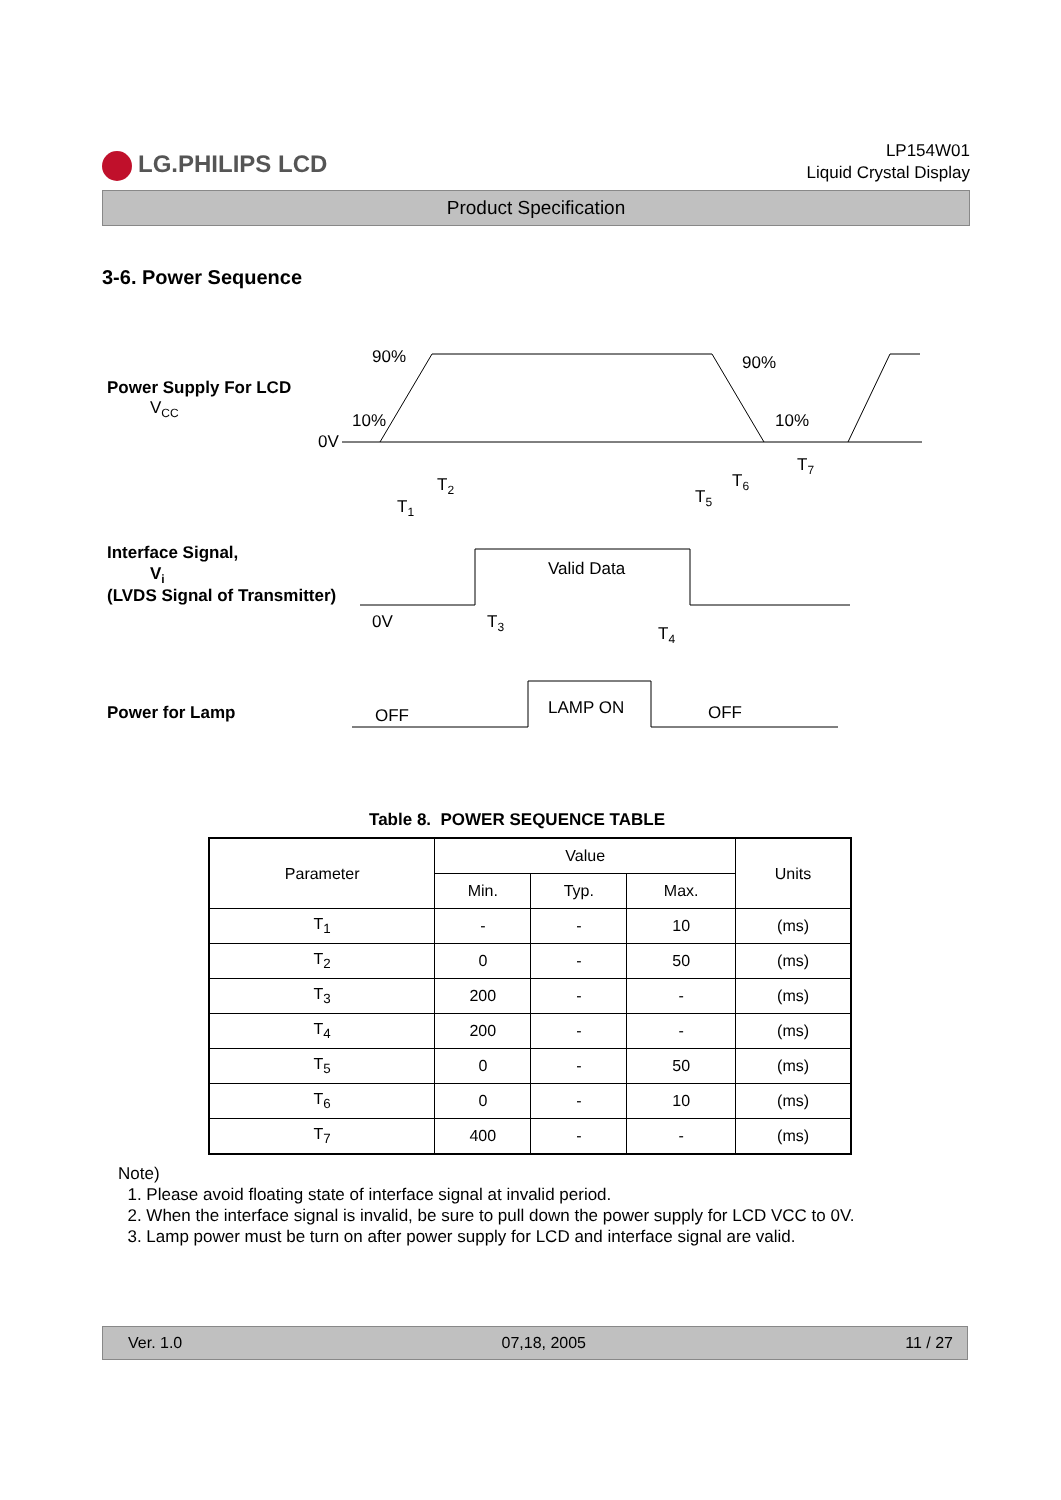LG.PHILIPS LCD
LP154W01
Liquid Crystal Display
Product Specification
3-6. Power Sequence
Power Supply For LCD
VCC
0V
90%
10%
90%
10%
T2
T1
T5
T6
T7
Interface Signal,
Vi
(LVDS Signal of Transmitter)
Valid Data
0V
T3
T4
Power for Lamp
OFF
LAMP ON
OFF
Table 8. POWER SEQUENCE TABLE
| Parameter | Value | | | Units |
| --- | --- | --- | --- | --- |
| | Min. | Typ. | Max. | |
| T<sub>1</sub> | - | - | 10 | (ms) |
| T<sub>2</sub> | 0 | - | 50 | (ms) |
| T<sub>3</sub> | 200 | - | - | (ms) |
| T<sub>4</sub> | 200 | - | - | (ms) |
| T<sub>5</sub> | 0 | - | 50 | (ms) |
| T<sub>6</sub> | 0 | - | 10 | (ms) |
| T<sub>7</sub> | 400 | - | - | (ms) |
Note)
1. Please avoid floating state of interface signal at invalid period.
2. When the interface signal is invalid, be sure to pull down the power supply for LCD VCC to 0V.
3. Lamp power must be turn on after power supply for LCD and interface signal are valid.
Ver. 1.0 07,18, 2005 11 / 27